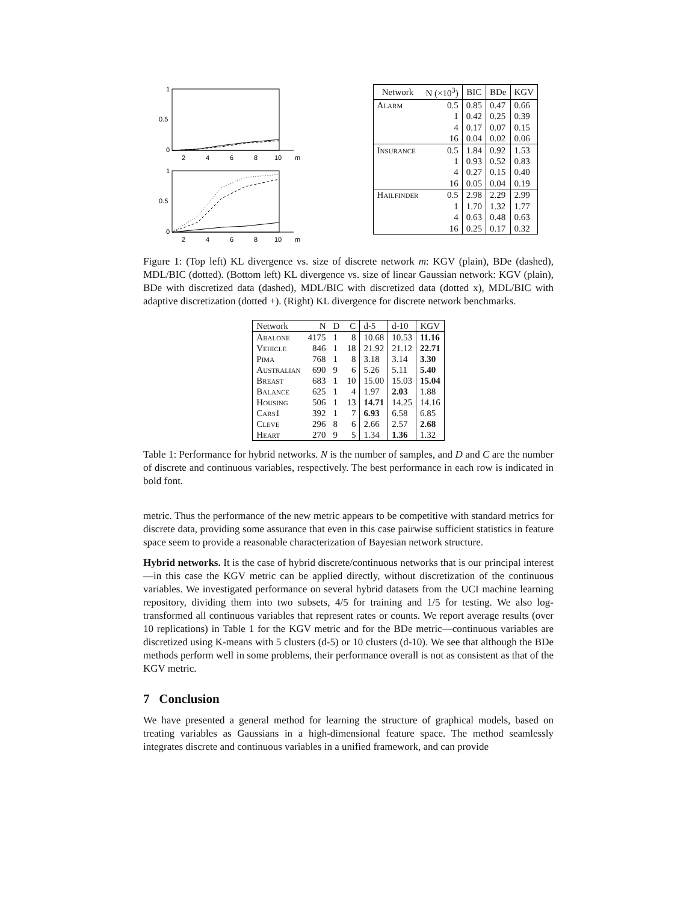1
0.5
0
2
4
6
8
10
m
1
0.5
0
2
4
6
8
10
m
| Network | N (×10<sup>3</sup>) | BIC | BDe | KGV |
| --- | --- | --- | --- | --- |
| Alarm | 0.5 | 0.85 | 0.47 | 0.66 |
| | 1 | 0.42 | 0.25 | 0.39 |
| | 4 | 0.17 | 0.07 | 0.15 |
| | 16 | 0.04 | 0.02 | 0.06 |
| Insurance | 0.5 | 1.84 | 0.92 | 1.53 |
| | 1 | 0.93 | 0.52 | 0.83 |
| | 4 | 0.27 | 0.15 | 0.40 |
| | 16 | 0.05 | 0.04 | 0.19 |
| Hailfinder | 0.5 | 2.98 | 2.29 | 2.99 |
| | 1 | 1.70 | 1.32 | 1.77 |
| | 4 | 0.63 | 0.48 | 0.63 |
| | 16 | 0.25 | 0.17 | 0.32 |
Figure 1: (Top left) KL divergence vs. size of discrete network m: KGV (plain), BDe (dashed), MDL/BIC (dotted). (Bottom left) KL divergence vs. size of linear Gaussian network: KGV (plain), BDe with discretized data (dashed), MDL/BIC with discretized data (dotted x), MDL/BIC with adaptive discretization (dotted +). (Right) KL divergence for discrete network benchmarks.
| Network | N | D | C | d-5 | d-10 | KGV |
| --- | --- | --- | --- | --- | --- | --- |
| Abalone | 4175 | 1 | 8 | 10.68 | 10.53 | 11.16 |
| Vehicle | 846 | 1 | 18 | 21.92 | 21.12 | 22.71 |
| Pima | 768 | 1 | 8 | 3.18 | 3.14 | 3.30 |
| Australian | 690 | 9 | 6 | 5.26 | 5.11 | 5.40 |
| Breast | 683 | 1 | 10 | 15.00 | 15.03 | 15.04 |
| Balance | 625 | 1 | 4 | 1.97 | 2.03 | 1.88 |
| Housing | 506 | 1 | 13 | 14.71 | 14.25 | 14.16 |
| Cars1 | 392 | 1 | 7 | 6.93 | 6.58 | 6.85 |
| Cleve | 296 | 8 | 6 | 2.66 | 2.57 | 2.68 |
| Heart | 270 | 9 | 5 | 1.34 | 1.36 | 1.32 |
Table 1: Performance for hybrid networks. N is the number of samples, and D and C are the number of discrete and continuous variables, respectively. The best performance in each row is indicated in bold font.
metric. Thus the performance of the new metric appears to be competitive with standard metrics for discrete data, providing some assurance that even in this case pairwise sufficient statistics in feature space seem to provide a reasonable characterization of Bayesian network structure.
Hybrid networks. It is the case of hybrid discrete/continuous networks that is our principal interest—in this case the KGV metric can be applied directly, without discretization of the continuous variables. We investigated performance on several hybrid datasets from the UCI machine learning repository, dividing them into two subsets, 4/5 for training and 1/5 for testing. We also log-transformed all continuous variables that represent rates or counts. We report average results (over 10 replications) in Table 1 for the KGV metric and for the BDe metric—continuous variables are discretized using K-means with 5 clusters (d-5) or 10 clusters (d-10). We see that although the BDe methods perform well in some problems, their performance overall is not as consistent as that of the KGV metric.
7 Conclusion
We have presented a general method for learning the structure of graphical models, based on treating variables as Gaussians in a high-dimensional feature space. The method seamlessly integrates discrete and continuous variables in a unified framework, and can provide